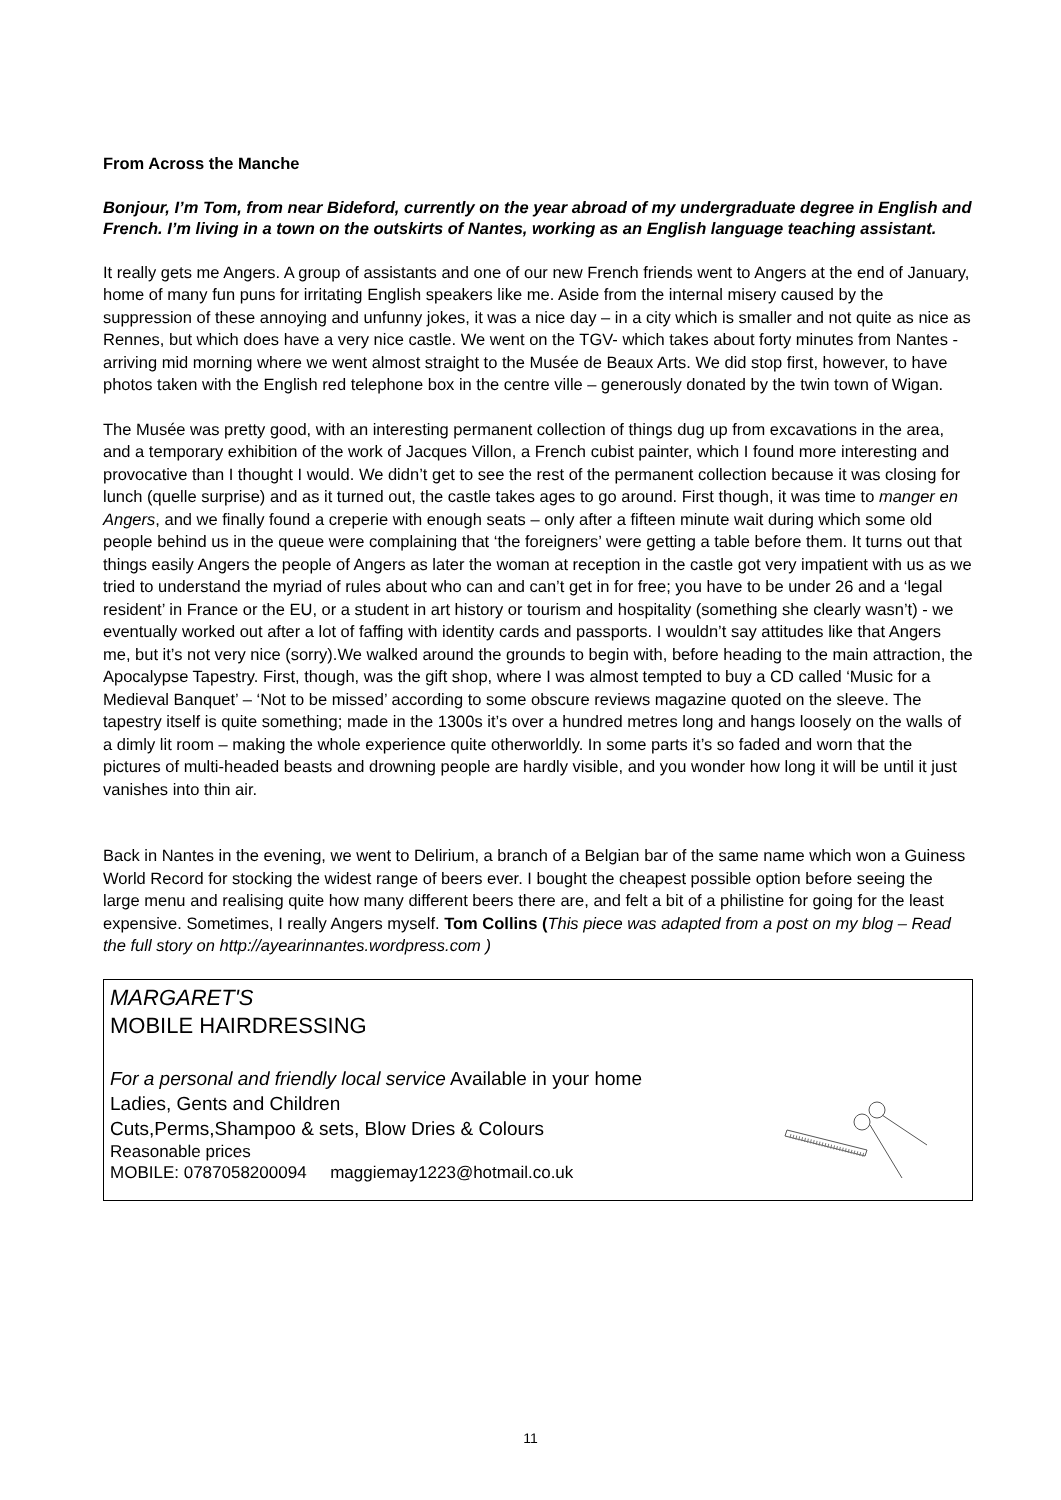From Across the Manche
Bonjour, I’m Tom, from near Bideford, currently on the year abroad of my undergraduate degree in English and French. I’m living in a town on the outskirts of Nantes, working as an English language teaching assistant.
It really gets me Angers. A group of assistants and one of our new French friends went to Angers at the end of January, home of many fun puns for irritating English speakers like me. Aside from the internal misery caused by the suppression of these annoying and unfunny jokes, it was a nice day – in a city which is smaller and not quite as nice as Rennes, but which does have a very nice castle. We went on the TGV- which takes about forty minutes from Nantes - arriving mid morning where we went almost straight to the Musée de Beaux Arts. We did stop first, however, to have photos taken with the English red telephone box in the centre ville – generously donated by the twin town of Wigan.
The Musée was pretty good, with an interesting permanent collection of things dug up from excavations in the area, and a temporary exhibition of the work of Jacques Villon, a French cubist painter, which I found more interesting and provocative than I thought I would. We didn’t get to see the rest of the permanent collection because it was closing for lunch (quelle surprise) and as it turned out, the castle takes ages to go around. First though, it was time to manger en Angers, and we finally found a creperie with enough seats – only after a fifteen minute wait during which some old people behind us in the queue were complaining that ‘the foreigners’ were getting a table before them. It turns out that things easily Angers the people of Angers as later the woman at reception in the castle got very impatient with us as we tried to understand the myriad of rules about who can and can’t get in for free; you have to be under 26 and a ‘legal resident’ in France or the EU, or a student in art history or tourism and hospitality (something she clearly wasn’t) - we eventually worked out after a lot of faffing with identity cards and passports. I wouldn’t say attitudes like that Angers me, but it’s not very nice (sorry).We walked around the grounds to begin with, before heading to the main attraction, the Apocalypse Tapestry. First, though, was the gift shop, where I was almost tempted to buy a CD called ‘Music for a Medieval Banquet’ – ‘Not to be missed’ according to some obscure reviews magazine quoted on the sleeve. The tapestry itself is quite something; made in the 1300s it’s over a hundred metres long and hangs loosely on the walls of a dimly lit room – making the whole experience quite otherworldly. In some parts it’s so faded and worn that the pictures of multi-headed beasts and drowning people are hardly visible, and you wonder how long it will be until it just vanishes into thin air.
Back in Nantes in the evening, we went to Delirium, a branch of a Belgian bar of the same name which won a Guiness World Record for stocking the widest range of beers ever. I bought the cheapest possible option before seeing the large menu and realising quite how many different beers there are, and felt a bit of a philistine for going for the least expensive. Sometimes, I really Angers myself. Tom Collins (This piece was adapted from a post on my blog – Read the full story on http://ayearinnantes.wordpress.com )
MARGARET'S
MOBILE HAIRDRESSING
For a personal and friendly local service Available in your home
Ladies, Gents and Children
Cuts,Perms,Shampoo & sets, Blow Dries & Colours
Reasonable prices
MOBILE: 0787058200094 maggiemay1223@hotmail.co.uk
11